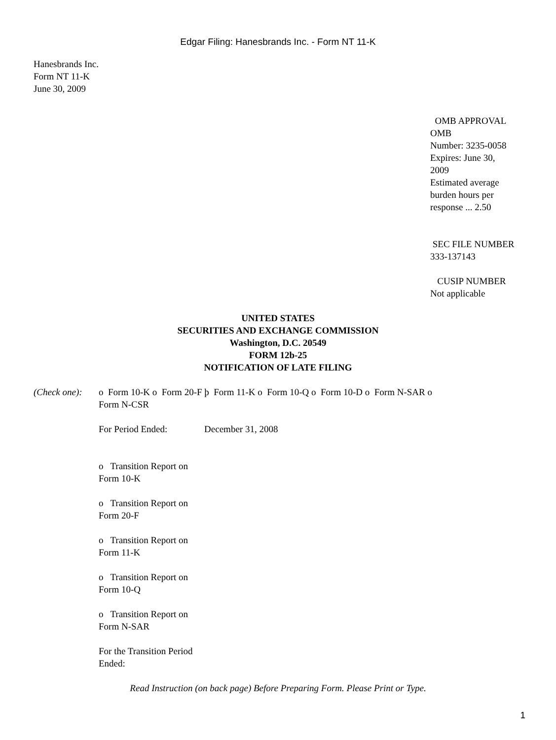Edgar Filing: Hanesbrands Inc. - Form NT 11-K
Hanesbrands Inc.
Form NT 11-K
June 30, 2009
OMB APPROVAL
OMB
Number: 3235-0058
Expires: June 30,
2009
Estimated average
burden hours per
response ... 2.50
SEC FILE NUMBER
333-137143
CUSIP NUMBER
Not applicable
UNITED STATES
SECURITIES AND EXCHANGE COMMISSION
Washington, D.C. 20549
FORM 12b-25
NOTIFICATION OF LATE FILING
(Check one):
o Form 10-K o Form 20-F þ Form 11-K o Form 10-Q o Form 10-D o Form N-SAR o
Form N-CSR
For Period Ended: December 31, 2008
o Transition Report on
Form 10-K
o Transition Report on
Form 20-F
o Transition Report on
Form 11-K
o Transition Report on
Form 10-Q
o Transition Report on
Form N-SAR
For the Transition Period
Ended:
Read Instruction (on back page) Before Preparing Form. Please Print or Type.
1